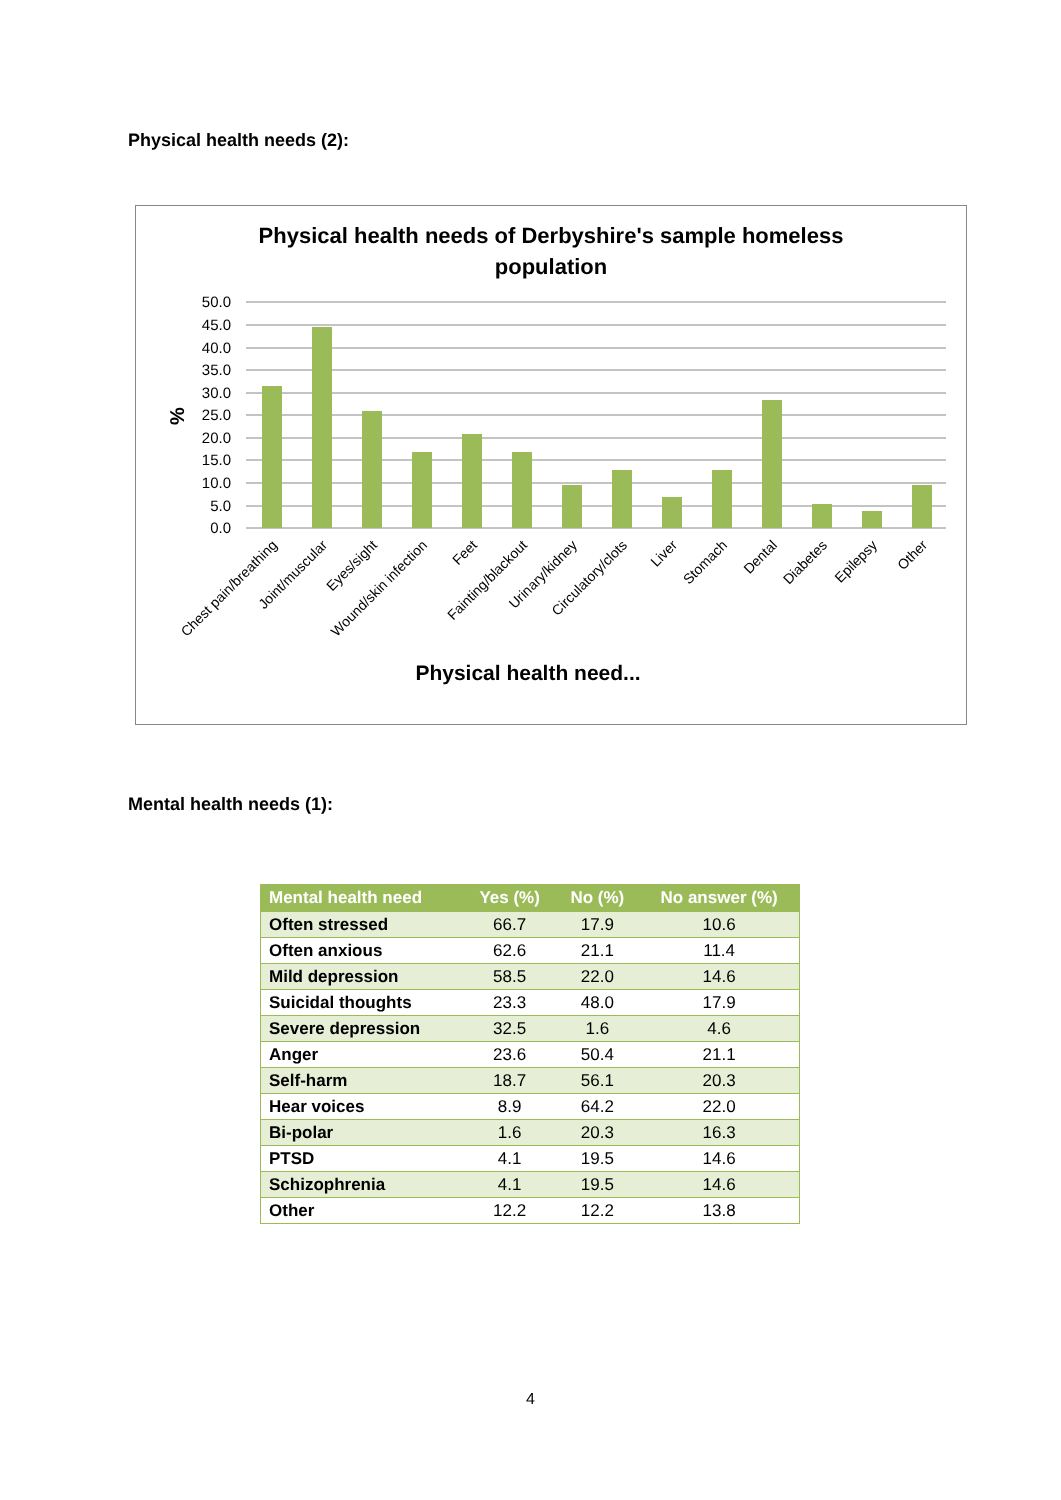Physical health needs (2):
Physical health needs of Derbyshire's sample homeless
population
50.0
45.0
40.0
35.0
30.0
25.0
20.0
15.0
10.0
5.0
0.0
%
Chest pain/breathing
Joint/muscular
Eyes/sight
Wound/skin infection
Feet
Fainting/blackout
Urinary/kidney
Circulatory/clots
Liver
Stomach
Dental
Diabetes
Epilepsy
Other
Physical health need...
Mental health needs (1):
| Mental health need | Yes (%) | No (%) | No answer (%) |
| --- | --- | --- | --- |
| Often stressed | 66.7 | 17.9 | 10.6 |
| Often anxious | 62.6 | 21.1 | 11.4 |
| Mild depression | 58.5 | 22.0 | 14.6 |
| Suicidal thoughts | 23.3 | 48.0 | 17.9 |
| Severe depression | 32.5 | 1.6 | 4.6 |
| Anger | 23.6 | 50.4 | 21.1 |
| Self-harm | 18.7 | 56.1 | 20.3 |
| Hear voices | 8.9 | 64.2 | 22.0 |
| Bi-polar | 1.6 | 20.3 | 16.3 |
| PTSD | 4.1 | 19.5 | 14.6 |
| Schizophrenia | 4.1 | 19.5 | 14.6 |
| Other | 12.2 | 12.2 | 13.8 |
4